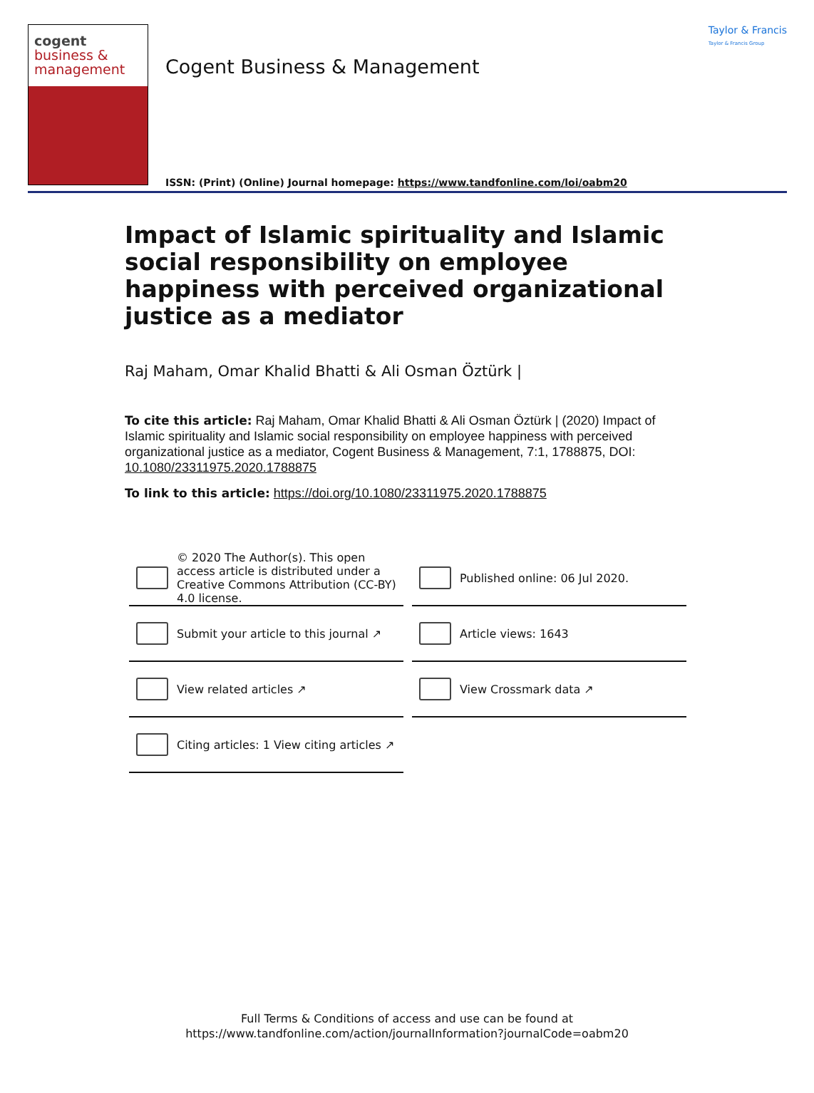cogent
business &
management
Cogent Business & Management
ISSN: (Print) (Online) Journal homepage: https://www.tandfonline.com/loi/oabm20
Taylor & Francis
Taylor & Francis Group
Impact of Islamic spirituality and Islamic social responsibility on employee happiness with perceived organizational justice as a mediator
Raj Maham, Omar Khalid Bhatti & Ali Osman Öztürk |
To cite this article: Raj Maham, Omar Khalid Bhatti & Ali Osman Öztürk | (2020) Impact of Islamic spirituality and Islamic social responsibility on employee happiness with perceived organizational justice as a mediator, Cogent Business & Management, 7:1, 1788875, DOI: 10.1080/23311975.2020.1788875
To link to this article: https://doi.org/10.1080/23311975.2020.1788875
© 2020 The Author(s). This open access article is distributed under a Creative Commons Attribution (CC-BY) 4.0 license.
Published online: 06 Jul 2020.
Submit your article to this journal ↗
Article views: 1643
View related articles ↗
View Crossmark data ↗
Citing articles: 1 View citing articles ↗
Full Terms & Conditions of access and use can be found at
https://www.tandfonline.com/action/journalInformation?journalCode=oabm20